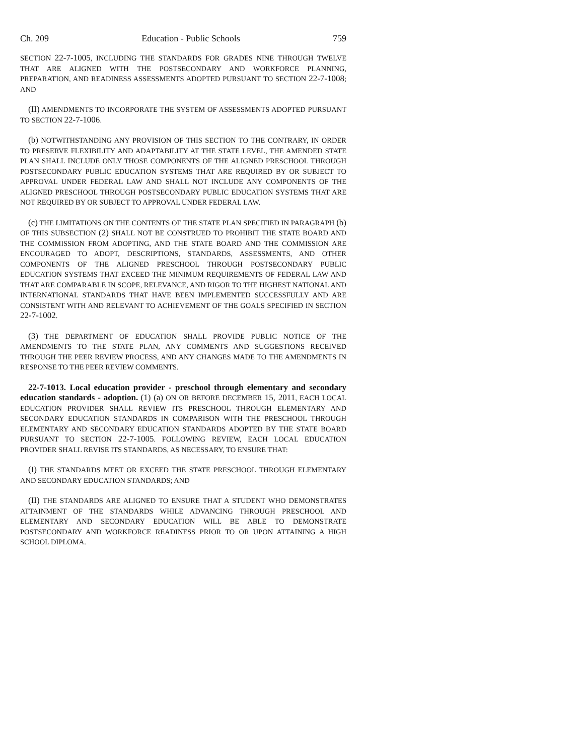Ch. 209 Education - Public Schools 759
SECTION 22-7-1005, INCLUDING THE STANDARDS FOR GRADES NINE THROUGH TWELVE THAT ARE ALIGNED WITH THE POSTSECONDARY AND WORKFORCE PLANNING, PREPARATION, AND READINESS ASSESSMENTS ADOPTED PURSUANT TO SECTION 22-7-1008; AND
(II) AMENDMENTS TO INCORPORATE THE SYSTEM OF ASSESSMENTS ADOPTED PURSUANT TO SECTION 22-7-1006.
(b) NOTWITHSTANDING ANY PROVISION OF THIS SECTION TO THE CONTRARY, IN ORDER TO PRESERVE FLEXIBILITY AND ADAPTABILITY AT THE STATE LEVEL, THE AMENDED STATE PLAN SHALL INCLUDE ONLY THOSE COMPONENTS OF THE ALIGNED PRESCHOOL THROUGH POSTSECONDARY PUBLIC EDUCATION SYSTEMS THAT ARE REQUIRED BY OR SUBJECT TO APPROVAL UNDER FEDERAL LAW AND SHALL NOT INCLUDE ANY COMPONENTS OF THE ALIGNED PRESCHOOL THROUGH POSTSECONDARY PUBLIC EDUCATION SYSTEMS THAT ARE NOT REQUIRED BY OR SUBJECT TO APPROVAL UNDER FEDERAL LAW.
(c) THE LIMITATIONS ON THE CONTENTS OF THE STATE PLAN SPECIFIED IN PARAGRAPH (b) OF THIS SUBSECTION (2) SHALL NOT BE CONSTRUED TO PROHIBIT THE STATE BOARD AND THE COMMISSION FROM ADOPTING, AND THE STATE BOARD AND THE COMMISSION ARE ENCOURAGED TO ADOPT, DESCRIPTIONS, STANDARDS, ASSESSMENTS, AND OTHER COMPONENTS OF THE ALIGNED PRESCHOOL THROUGH POSTSECONDARY PUBLIC EDUCATION SYSTEMS THAT EXCEED THE MINIMUM REQUIREMENTS OF FEDERAL LAW AND THAT ARE COMPARABLE IN SCOPE, RELEVANCE, AND RIGOR TO THE HIGHEST NATIONAL AND INTERNATIONAL STANDARDS THAT HAVE BEEN IMPLEMENTED SUCCESSFULLY AND ARE CONSISTENT WITH AND RELEVANT TO ACHIEVEMENT OF THE GOALS SPECIFIED IN SECTION 22-7-1002.
(3) THE DEPARTMENT OF EDUCATION SHALL PROVIDE PUBLIC NOTICE OF THE AMENDMENTS TO THE STATE PLAN, ANY COMMENTS AND SUGGESTIONS RECEIVED THROUGH THE PEER REVIEW PROCESS, AND ANY CHANGES MADE TO THE AMENDMENTS IN RESPONSE TO THE PEER REVIEW COMMENTS.
22-7-1013. Local education provider - preschool through elementary and secondary education standards - adoption. (1) (a) ON OR BEFORE DECEMBER 15, 2011, EACH LOCAL EDUCATION PROVIDER SHALL REVIEW ITS PRESCHOOL THROUGH ELEMENTARY AND SECONDARY EDUCATION STANDARDS IN COMPARISON WITH THE PRESCHOOL THROUGH ELEMENTARY AND SECONDARY EDUCATION STANDARDS ADOPTED BY THE STATE BOARD PURSUANT TO SECTION 22-7-1005. FOLLOWING REVIEW, EACH LOCAL EDUCATION PROVIDER SHALL REVISE ITS STANDARDS, AS NECESSARY, TO ENSURE THAT:
(I) THE STANDARDS MEET OR EXCEED THE STATE PRESCHOOL THROUGH ELEMENTARY AND SECONDARY EDUCATION STANDARDS; AND
(II) THE STANDARDS ARE ALIGNED TO ENSURE THAT A STUDENT WHO DEMONSTRATES ATTAINMENT OF THE STANDARDS WHILE ADVANCING THROUGH PRESCHOOL AND ELEMENTARY AND SECONDARY EDUCATION WILL BE ABLE TO DEMONSTRATE POSTSECONDARY AND WORKFORCE READINESS PRIOR TO OR UPON ATTAINING A HIGH SCHOOL DIPLOMA.